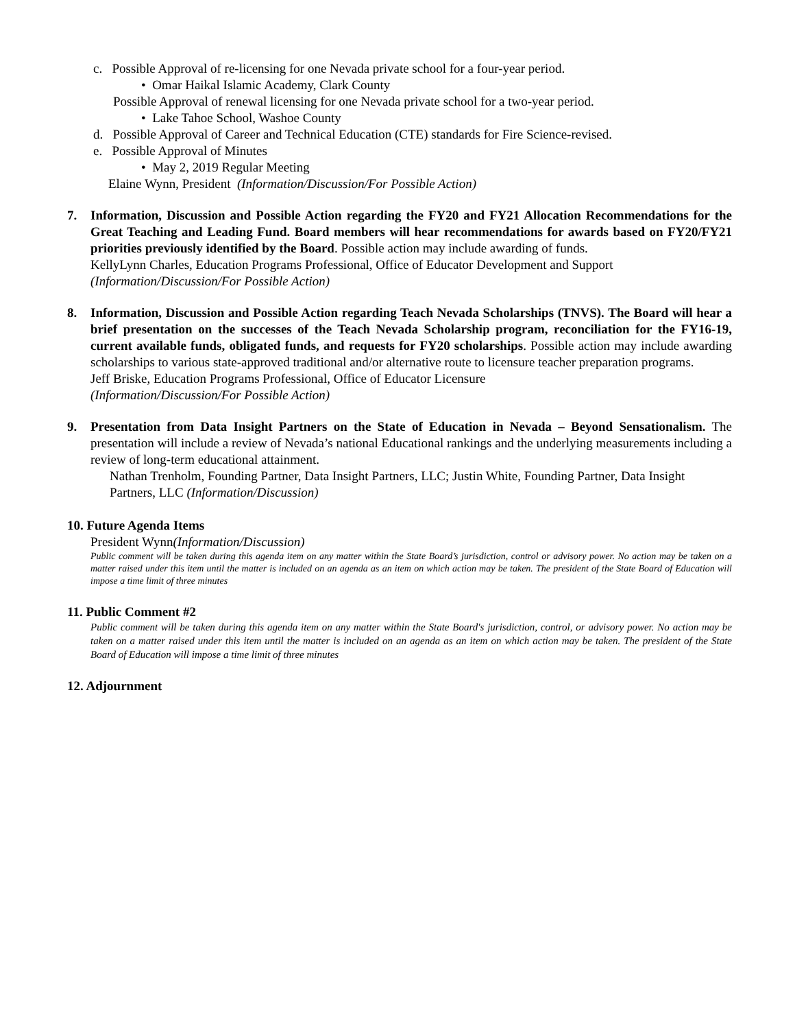c. Possible Approval of re-licensing for one Nevada private school for a four-year period.
• Omar Haikal Islamic Academy, Clark County
Possible Approval of renewal licensing for one Nevada private school for a two-year period.
• Lake Tahoe School, Washoe County
d. Possible Approval of Career and Technical Education (CTE) standards for Fire Science-revised.
e. Possible Approval of Minutes
• May 2, 2019 Regular Meeting
Elaine Wynn, President (Information/Discussion/For Possible Action)
7. Information, Discussion and Possible Action regarding the FY20 and FY21 Allocation Recommendations for the Great Teaching and Leading Fund. Board members will hear recommendations for awards based on FY20/FY21 priorities previously identified by the Board. Possible action may include awarding of funds.
KellyLynn Charles, Education Programs Professional, Office of Educator Development and Support
(Information/Discussion/For Possible Action)
8. Information, Discussion and Possible Action regarding Teach Nevada Scholarships (TNVS). The Board will hear a brief presentation on the successes of the Teach Nevada Scholarship program, reconciliation for the FY16-19, current available funds, obligated funds, and requests for FY20 scholarships. Possible action may include awarding scholarships to various state-approved traditional and/or alternative route to licensure teacher preparation programs.
Jeff Briske, Education Programs Professional, Office of Educator Licensure
(Information/Discussion/For Possible Action)
9. Presentation from Data Insight Partners on the State of Education in Nevada – Beyond Sensationalism. The presentation will include a review of Nevada’s national Educational rankings and the underlying measurements including a review of long-term educational attainment.
Nathan Trenholm, Founding Partner, Data Insight Partners, LLC; Justin White, Founding Partner, Data Insight Partners, LLC (Information/Discussion)
10. Future Agenda Items
President Wynn(Information/Discussion)
Public comment will be taken during this agenda item on any matter within the State Board’s jurisdiction, control or advisory power. No action may be taken on a matter raised under this item until the matter is included on an agenda as an item on which action may be taken. The president of the State Board of Education will impose a time limit of three minutes
11. Public Comment #2
Public comment will be taken during this agenda item on any matter within the State Board's jurisdiction, control, or advisory power. No action may be taken on a matter raised under this item until the matter is included on an agenda as an item on which action may be taken. The president of the State Board of Education will impose a time limit of three minutes
12. Adjournment